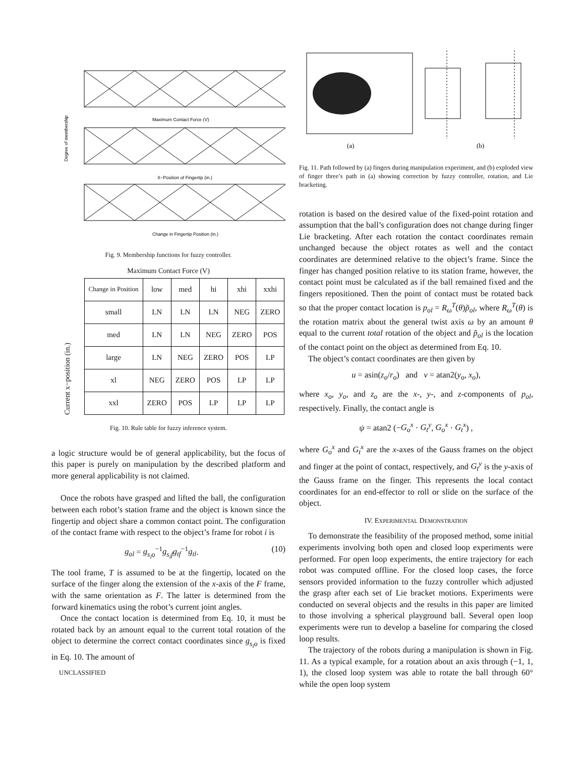Degree of membership
Maximum Contact Force (V)
X−Position of Fingertip (in.)
Change in Fingertip Position (in.)
Fig. 9. Membership functions for fuzzy controller.
Maximum Contact Force (V)
Current x−position (in.)
| Change in Position | low | med | hi | xhi | xxhi |
| small | LN | LN | LN | NEG | ZERO |
| med | LN | LN | NEG | ZERO | POS |
| large | LN | NEG | ZERO | POS | LP |
| xl | NEG | ZERO | POS | LP | LP |
| xxl | ZERO | POS | LP | LP | LP |
Fig. 10. Rule table for fuzzy inference system.
a logic structure would be of general applicability, but the focus of this paper is purely on manipulation by the described platform and more general applicability is not claimed.
Once the robots have grasped and lifted the ball, the configuration between each robot’s station frame and the object is known since the fingertip and object share a common contact point. The configuration of the contact frame with respect to the object’s frame for robot i is
g<sub>ol</sub> = g<sub>s<sub>i</sub>o</sub><sup>−1</sup>g<sub>s<sub>i</sub>f</sub>g<sub>tf</sub><sup>−1</sup>g<sub>tl</sub>. (10)
The tool frame, T is assumed to be at the fingertip, located on the surface of the finger along the extension of the x-axis of the F frame, with the same orientation as F. The latter is determined from the forward kinematics using the robot’s current joint angles.
Once the contact location is determined from Eq. 10, it must be rotated back by an amount equal to the current total rotation of the object to determine the correct contact coordinates since g<sub>s<sub>i</sub>o</sub> is fixed in Eq. 10. The amount of
UNCLASSIFIED
(a)
(b)
Fig. 11. Path followed by (a) fingers during manipulation experiment, and (b) exploded view of finger three’s path in (a) showing correction by fuzzy controller, rotation, and Lie bracketing.
rotation is based on the desired value of the fixed-point rotation and assumption that the ball’s configuration does not change during finger Lie bracketing. After each rotation the contact coordinates remain unchanged because the object rotates as well and the contact coordinates are determined relative to the object’s frame. Since the finger has changed position relative to its station frame, however, the contact point must be calculated as if the ball remained fixed and the fingers repositioned. Then the point of contact must be rotated back so that the proper contact location is p<sub>ol</sub> = R<sub>ω</sub><sup>T</sup>(θ)p̃<sub>ol</sub>, where R<sub>ω</sub><sup>T</sup>(θ) is the rotation matrix about the general twist axis ω by an amount θ equal to the current total rotation of the object and p̃<sub>ol</sub> is the location of the contact point on the object as determined from Eq. 10.
The object’s contact coordinates are then given by
u = asin(z<sub>o</sub>/r<sub>o</sub>) and v = atan2(y<sub>o</sub>, x<sub>o</sub>),
where x<sub>o</sub>, y<sub>o</sub>, and z<sub>o</sub> are the x-, y-, and z-components of p<sub>ol</sub>, respectively. Finally, the contact angle is
ψ = atan2 (−G<sub>o</sub><sup>x</sup> · G<sub>t</sub><sup>y</sup>, G<sub>o</sub><sup>x</sup> · G<sub>t</sub><sup>x</sup>) ,
where G<sub>o</sub><sup>x</sup> and G<sub>t</sub><sup>x</sup> are the x-axes of the Gauss frames on the object and finger at the point of contact, respectively, and G<sub>t</sub><sup>y</sup> is the y-axis of the Gauss frame on the finger. This represents the local contact coordinates for an end-effector to roll or slide on the surface of the object.
IV. EXPERIMENTAL DEMONSTRATION
To demonstrate the feasibility of the proposed method, some initial experiments involving both open and closed loop experiments were performed. For open loop experiments, the entire trajectory for each robot was computed offline. For the closed loop cases, the force sensors provided information to the fuzzy controller which adjusted the grasp after each set of Lie bracket motions. Experiments were conducted on several objects and the results in this paper are limited to those involving a spherical playground ball. Several open loop experiments were run to develop a baseline for comparing the closed loop results.
The trajectory of the robots during a manipulation is shown in Fig. 11. As a typical example, for a rotation about an axis through (−1, 1, 1), the closed loop system was able to rotate the ball through 60° while the open loop system